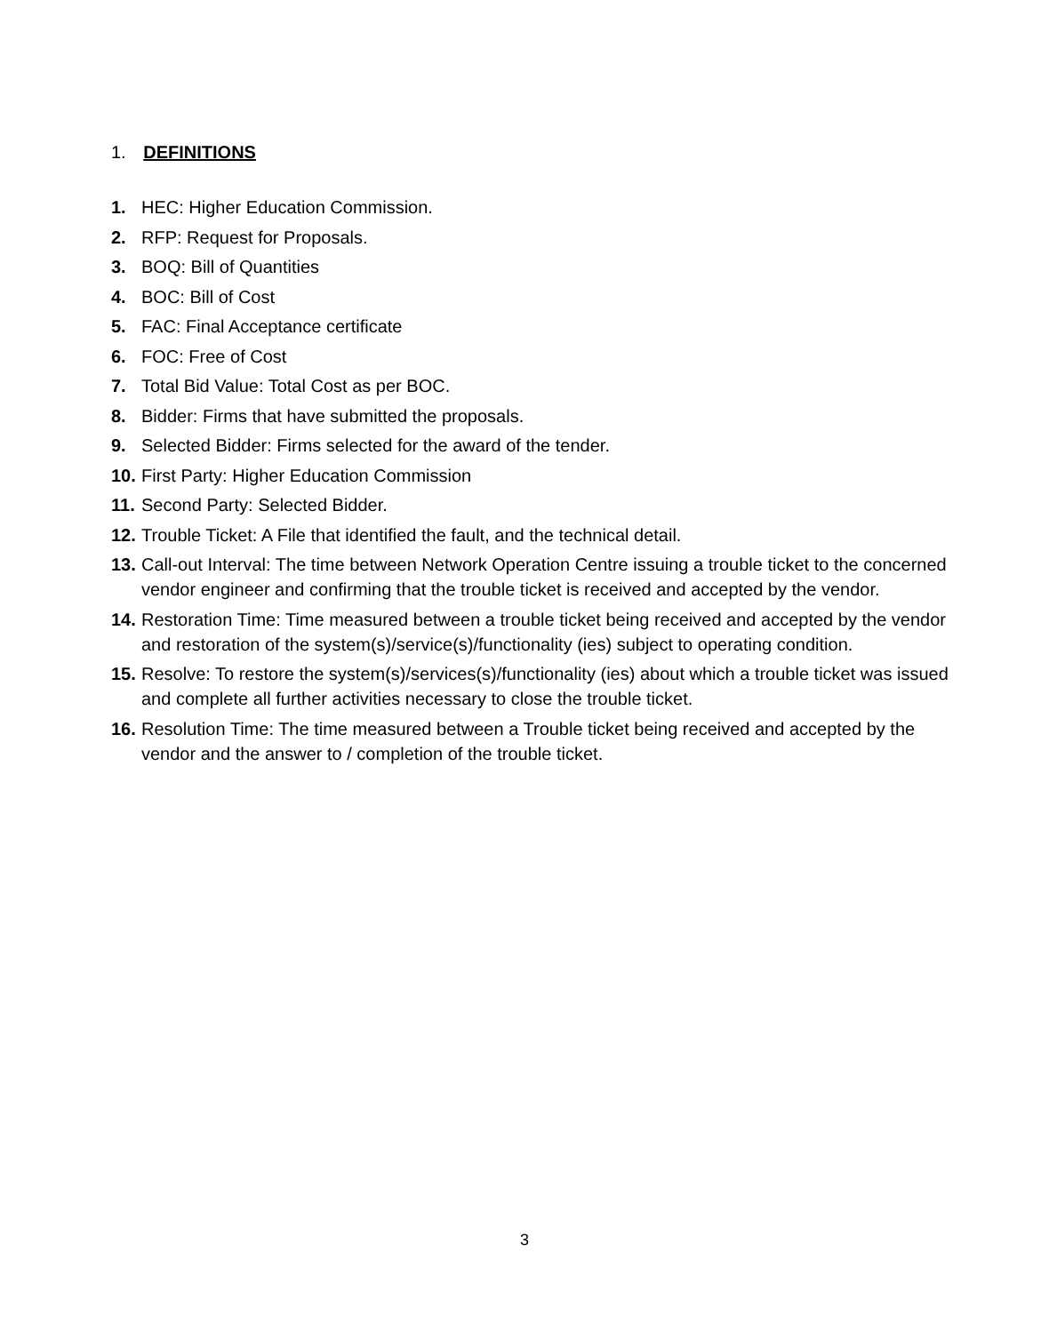1. DEFINITIONS
1. HEC: Higher Education Commission.
2. RFP: Request for Proposals.
3. BOQ: Bill of Quantities
4. BOC: Bill of Cost
5. FAC: Final Acceptance certificate
6. FOC: Free of Cost
7. Total Bid Value: Total Cost as per BOC.
8. Bidder: Firms that have submitted the proposals.
9. Selected Bidder: Firms selected for the award of the tender.
10. First Party: Higher Education Commission
11. Second Party: Selected Bidder.
12. Trouble Ticket: A File that identified the fault, and the technical detail.
13. Call-out Interval: The time between Network Operation Centre issuing a trouble ticket to the concerned vendor engineer and confirming that the trouble ticket is received and accepted by the vendor.
14. Restoration Time: Time measured between a trouble ticket being received and accepted by the vendor and restoration of the system(s)/service(s)/functionality (ies) subject to operating condition.
15. Resolve: To restore the system(s)/services(s)/functionality (ies) about which a trouble ticket was issued and complete all further activities necessary to close the trouble ticket.
16. Resolution Time: The time measured between a Trouble ticket being received and accepted by the vendor and the answer to / completion of the trouble ticket.
3